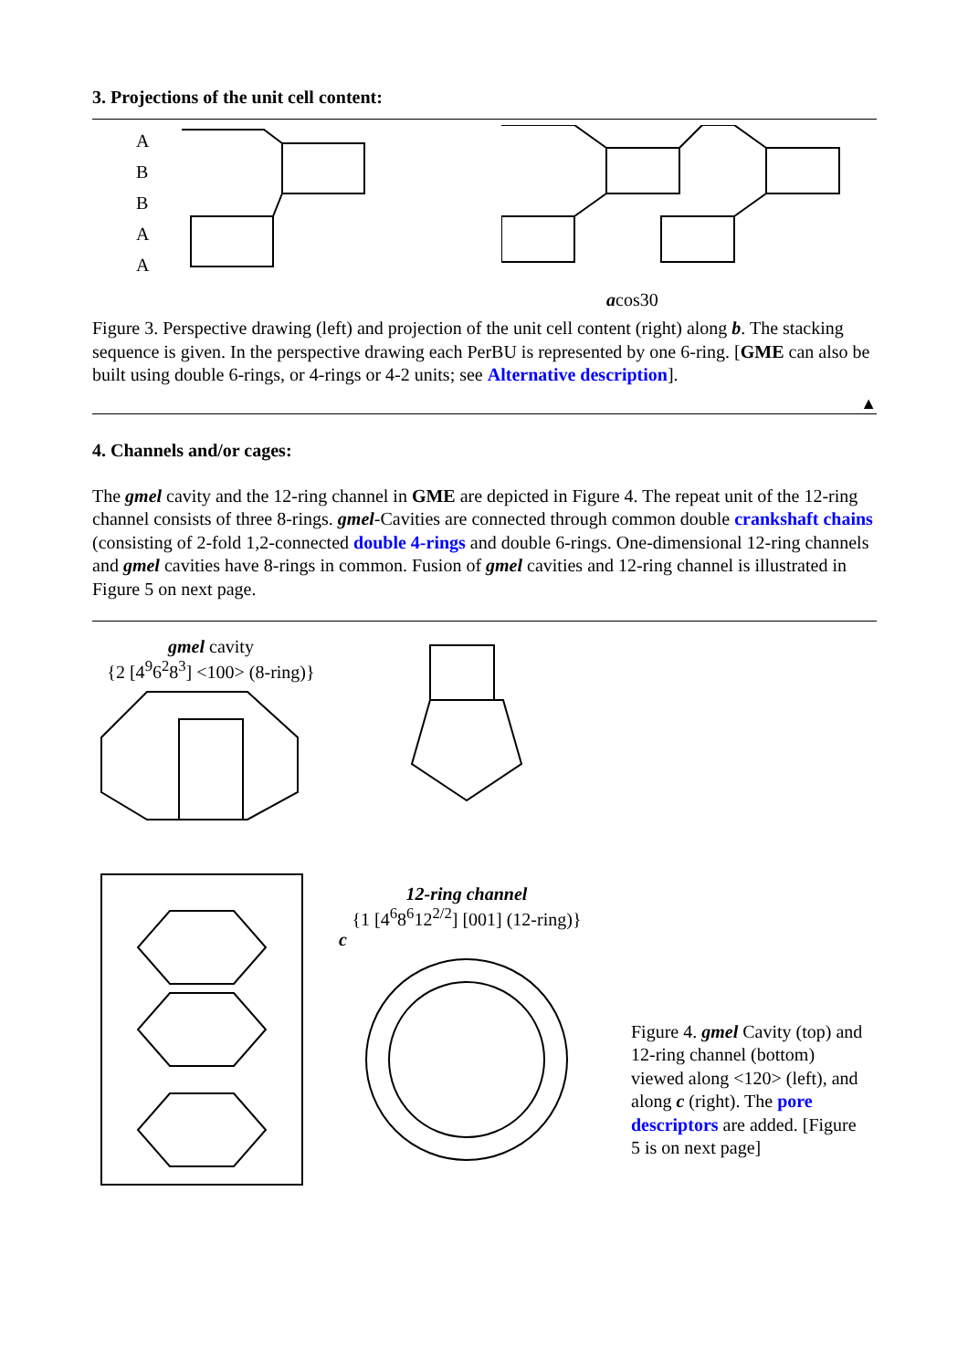3. Projections of the unit cell content:
A
B
B
A
A
acos30
Figure 3. Perspective drawing (left) and projection of the unit cell content (right) along b. The stacking sequence is given. In the perspective drawing each PerBU is represented by one 6-ring. [GME can also be built using double 6-rings, or 4-rings or 4-2 units; see Alternative description].
▲
4. Channels and/or cages:
The gmel cavity and the 12-ring channel in GME are depicted in Figure 4. The repeat unit of the 12-ring channel consists of three 8-rings. gmel-Cavities are connected through common double crankshaft chains (consisting of 2-fold 1,2-connected double 4-rings and double 6-rings. One-dimensional 12-ring channels and gmel cavities have 8-rings in common. Fusion of gmel cavities and 12-ring channel is illustrated in Figure 5 on next page.
gmel cavity
{2 [4<sup>9</sup>6<sup>2</sup>8<sup>3</sup>] <100> (8-ring)}
12-ring channel
{1 [4<sup>6</sup>8<sup>6</sup>12<sup>2/2</sup>] [001] (12-ring)}
c
Figure 4. gmel Cavity (top) and 12-ring channel (bottom) viewed along <120> (left), and along c (right). The pore descriptors are added. [Figure 5 is on next page]